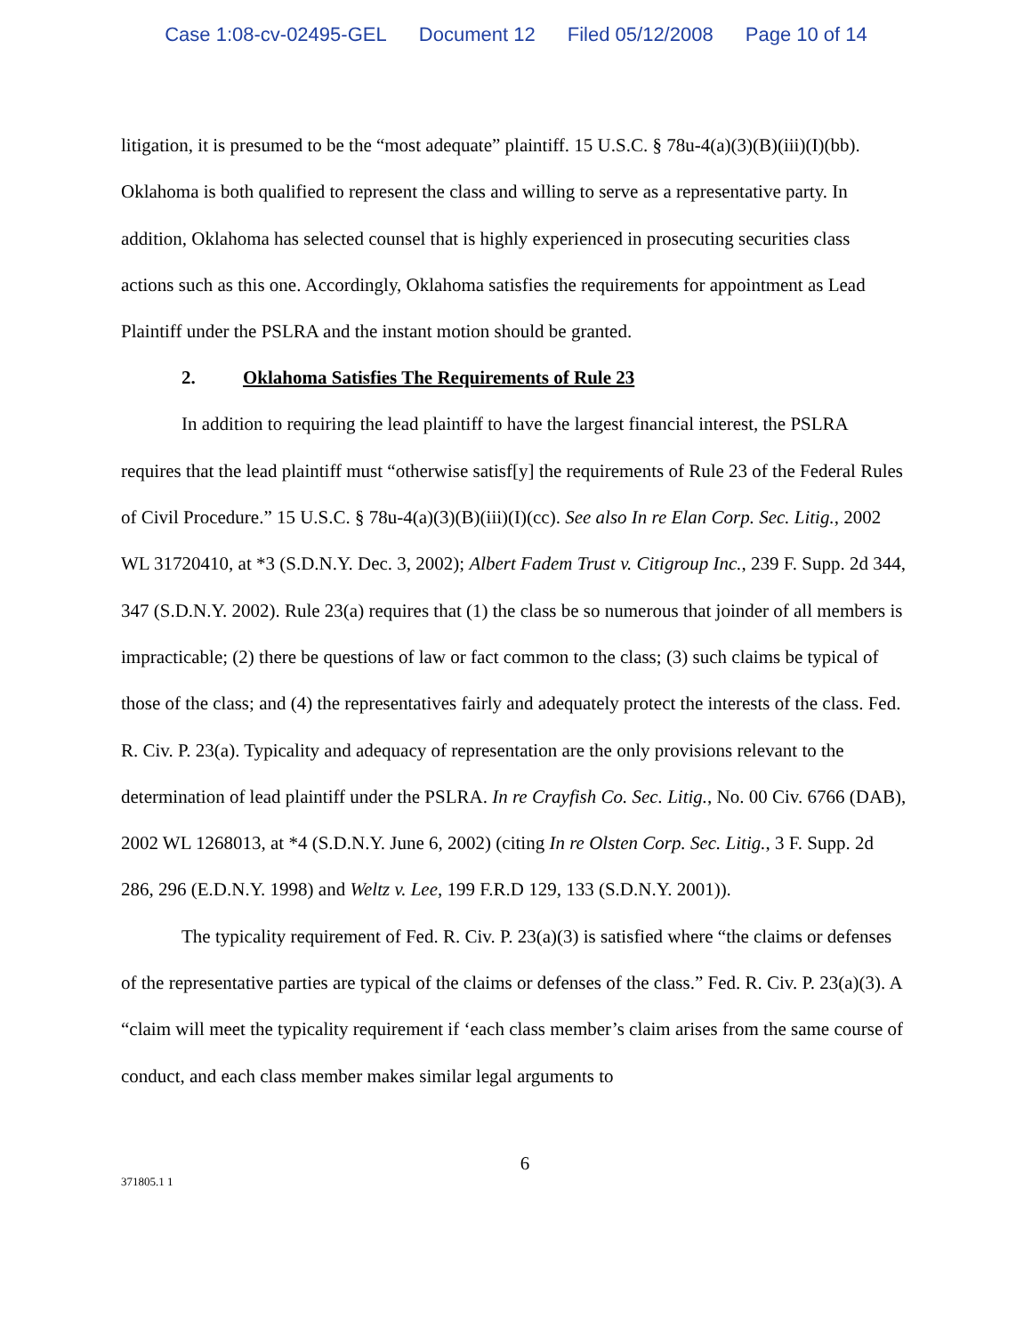Case 1:08-cv-02495-GEL Document 12 Filed 05/12/2008 Page 10 of 14
litigation, it is presumed to be the “most adequate” plaintiff. 15 U.S.C. § 78u-4(a)(3)(B)(iii)(I)(bb). Oklahoma is both qualified to represent the class and willing to serve as a representative party. In addition, Oklahoma has selected counsel that is highly experienced in prosecuting securities class actions such as this one. Accordingly, Oklahoma satisfies the requirements for appointment as Lead Plaintiff under the PSLRA and the instant motion should be granted.
2. Oklahoma Satisfies The Requirements of Rule 23
In addition to requiring the lead plaintiff to have the largest financial interest, the PSLRA requires that the lead plaintiff must “otherwise satisf[y] the requirements of Rule 23 of the Federal Rules of Civil Procedure.” 15 U.S.C. § 78u-4(a)(3)(B)(iii)(I)(cc). See also In re Elan Corp. Sec. Litig., 2002 WL 31720410, at *3 (S.D.N.Y. Dec. 3, 2002); Albert Fadem Trust v. Citigroup Inc., 239 F. Supp. 2d 344, 347 (S.D.N.Y. 2002). Rule 23(a) requires that (1) the class be so numerous that joinder of all members is impracticable; (2) there be questions of law or fact common to the class; (3) such claims be typical of those of the class; and (4) the representatives fairly and adequately protect the interests of the class. Fed. R. Civ. P. 23(a). Typicality and adequacy of representation are the only provisions relevant to the determination of lead plaintiff under the PSLRA. In re Crayfish Co. Sec. Litig., No. 00 Civ. 6766 (DAB), 2002 WL 1268013, at *4 (S.D.N.Y. June 6, 2002) (citing In re Olsten Corp. Sec. Litig., 3 F. Supp. 2d 286, 296 (E.D.N.Y. 1998) and Weltz v. Lee, 199 F.R.D 129, 133 (S.D.N.Y. 2001)).
The typicality requirement of Fed. R. Civ. P. 23(a)(3) is satisfied where “the claims or defenses of the representative parties are typical of the claims or defenses of the class.” Fed. R. Civ. P. 23(a)(3). A “claim will meet the typicality requirement if ‘each class member’s claim arises from the same course of conduct, and each class member makes similar legal arguments to
6
371805.1 1